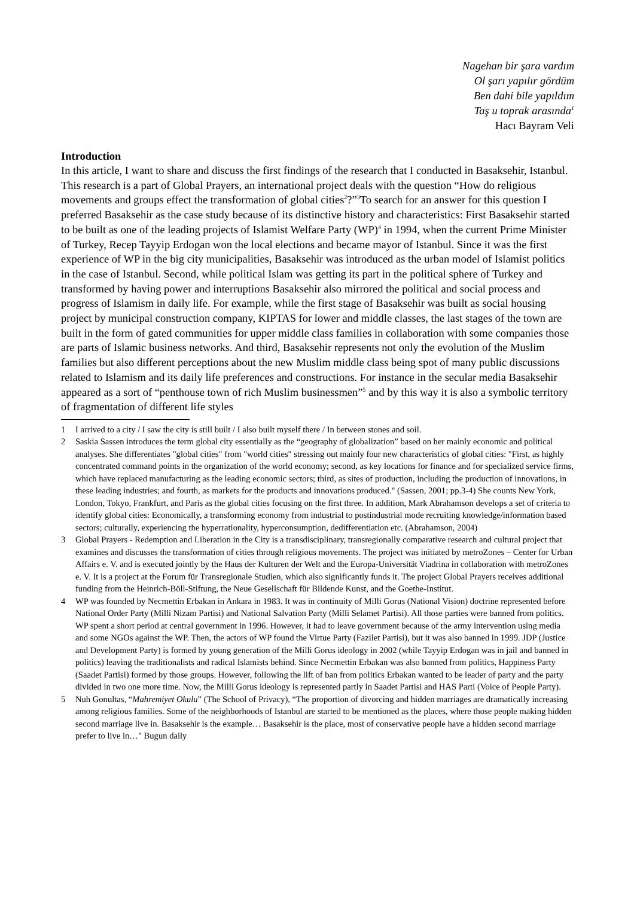Nagehan bir şara vardım
Ol şarı yapılır gördüm
Ben dahi bile yapıldım
Taş u toprak arasında<sup>1</sup>
Hacı Bayram Veli
Introduction
In this article, I want to share and discuss the first findings of the research that I conducted in Basaksehir, Istanbul. This research is a part of Global Prayers, an international project deals with the question “How do religious movements and groups effect the transformation of global cities<sup>2</sup>?”<sup>3</sup>To search for an answer for this question I preferred Basaksehir as the case study because of its distinctive history and characteristics: First Basaksehir started to be built as one of the leading projects of Islamist Welfare Party (WP)<sup>4</sup> in 1994, when the current Prime Minister of Turkey, Recep Tayyip Erdogan won the local elections and became mayor of Istanbul. Since it was the first experience of WP in the big city municipalities, Basaksehir was introduced as the urban model of Islamist politics in the case of Istanbul. Second, while political Islam was getting its part in the political sphere of Turkey and transformed by having power and interruptions Basaksehir also mirrored the political and social process and progress of Islamism in daily life. For example, while the first stage of Basaksehir was built as social housing project by municipal construction company, KIPTAS for lower and middle classes, the last stages of the town are built in the form of gated communities for upper middle class families in collaboration with some companies those are parts of Islamic business networks. And third, Basaksehir represents not only the evolution of the Muslim families but also different perceptions about the new Muslim middle class being spot of many public discussions related to Islamism and its daily life preferences and constructions. For instance in the secular media Basaksehir appeared as a sort of “penthouse town of rich Muslim businessmen”<sup>5</sup> and by this way it is also a symbolic territory of fragmentation of different life styles
1 I arrived to a city / I saw the city is still built / I also built myself there / In between stones and soil.
2 Saskia Sassen introduces the term global city essentially as the “geography of globalization” based on her mainly economic and political analyses. She differentiates "global cities" from "world cities" stressing out mainly four new characteristics of global cities: "First, as highly concentrated command points in the organization of the world economy; second, as key locations for finance and for specialized service firms, which have replaced manufacturing as the leading economic sectors; third, as sites of production, including the production of innovations, in these leading industries; and fourth, as markets for the products and innovations produced." (Sassen, 2001; pp.3-4) She counts New York, London, Tokyo, Frankfurt, and Paris as the global cities focusing on the first three. In addition, Mark Abrahamson develops a set of criteria to identify global cities: Economically, a transforming economy from industrial to postindustrial mode recruiting knowledge/information based sectors; culturally, experiencing the hyperrationality, hyperconsumption, dedifferentiation etc. (Abrahamson, 2004)
3 Global Prayers - Redemption and Liberation in the City is a transdisciplinary, transregionally comparative research and cultural project that examines and discusses the transformation of cities through religious movements. The project was initiated by metroZones – Center for Urban Affairs e. V. and is executed jointly by the Haus der Kulturen der Welt and the Europa-Universität Viadrina in collaboration with metroZones e. V. It is a project at the Forum für Transregionale Studien, which also significantly funds it. The project Global Prayers receives additional funding from the Heinrich-Böll-Stiftung, the Neue Gesellschaft für Bildende Kunst, and the Goethe-Institut.
4 WP was founded by Necmettin Erbakan in Ankara in 1983. It was in continuity of Milli Gorus (National Vision) doctrine represented before National Order Party (Milli Nizam Partisi) and National Salvation Party (Milli Selamet Partisi). All those parties were banned from politics. WP spent a short period at central government in 1996. However, it had to leave government because of the army intervention using media and some NGOs against the WP. Then, the actors of WP found the Virtue Party (Fazilet Partisi), but it was also banned in 1999. JDP (Justice and Development Party) is formed by young generation of the Milli Gorus ideology in 2002 (while Tayyip Erdogan was in jail and banned in politics) leaving the traditionalists and radical Islamists behind. Since Necmettin Erbakan was also banned from politics, Happiness Party (Saadet Partisi) formed by those groups. However, following the lift of ban from politics Erbakan wanted to be leader of party and the party divided in two one more time. Now, the Milli Gorus ideology is represented partly in Saadet Partisi and HAS Parti (Voice of People Party).
5 Nuh Gonultas, “Mahremiyet Okulu” (The School of Privacy), “The proportion of divorcing and hidden marriages are dramatically increasing among religious families. Some of the neighborhoods of Istanbul are started to be mentioned as the places, where those people making hidden second marriage live in. Basaksehir is the example… Basaksehir is the place, most of conservative people have a hidden second marriage prefer to live in…" Bugun daily